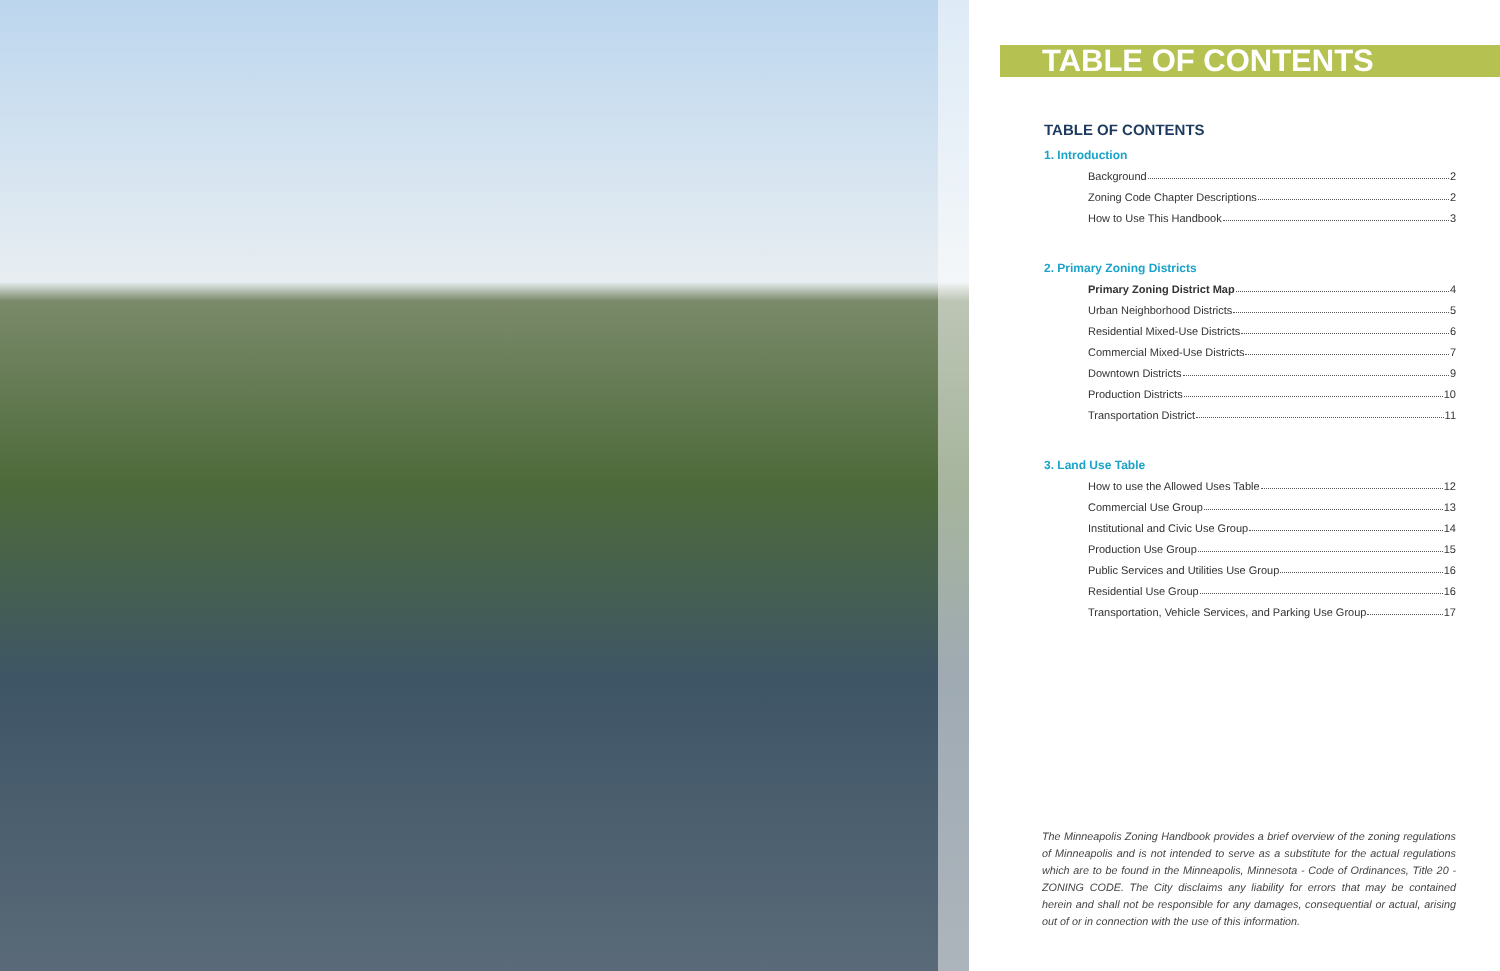TABLE OF CONTENTS
TABLE OF CONTENTS
1. Introduction
Background 2
Zoning Code Chapter Descriptions 2
How to Use This Handbook 3
2. Primary Zoning Districts
Primary Zoning District Map 4
Urban Neighborhood Districts 5
Residential Mixed-Use Districts 6
Commercial Mixed-Use Districts 7
Downtown Districts 9
Production Districts 10
Transportation District 11
3. Land Use Table
How to use the Allowed Uses Table 12
Commercial Use Group 13
Institutional and Civic Use Group 14
Production Use Group 15
Public Services and Utilities Use Group 16
Residential Use Group 16
Transportation, Vehicle Services, and Parking Use Group 17
The Minneapolis Zoning Handbook provides a brief overview of the zoning regulations of Minneapolis and is not intended to serve as a substitute for the actual regulations which are to be found in the Minneapolis, Minnesota - Code of Ordinances, Title 20 - ZONING CODE. The City disclaims any liability for errors that may be contained herein and shall not be responsible for any damages, consequential or actual, arising out of or in connection with the use of this information.